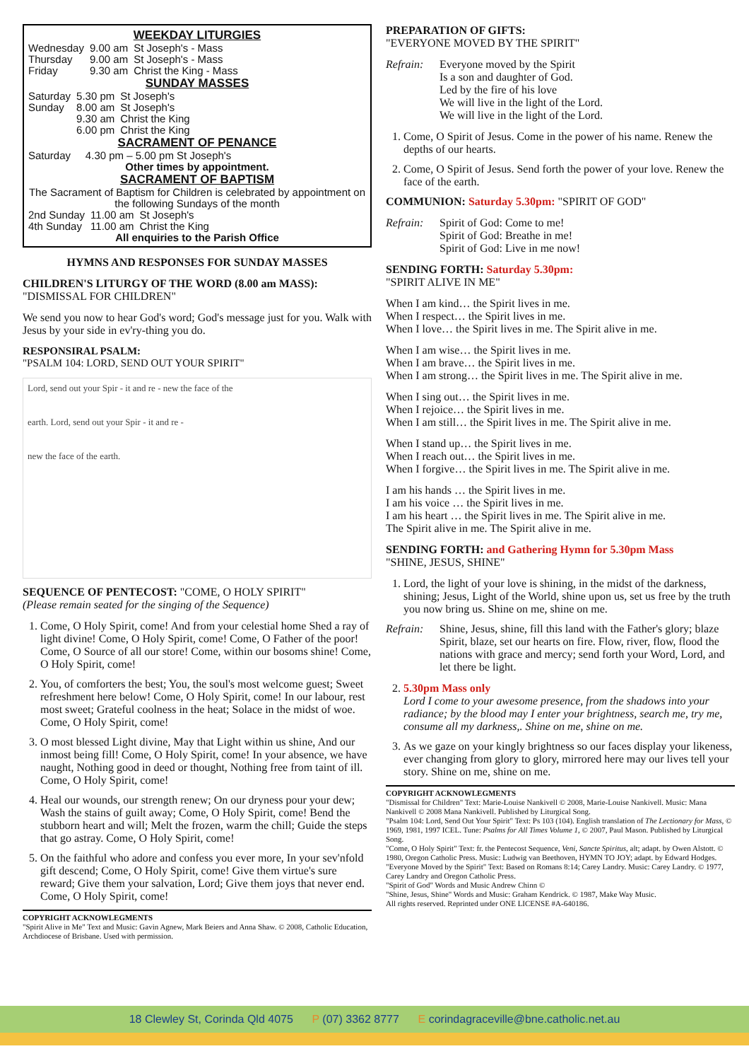WEEKDAY LITURGIES
| Wednesday | 9.00 am | St Joseph's - Mass |
| Thursday | 9.00 am | St Joseph's - Mass |
| Friday | 9.30 am | Christ the King - Mass |
SUNDAY MASSES
| Saturday | 5.30 pm | St Joseph's |
| Sunday | 8.00 am | St Joseph's |
| | 9.30 am | Christ the King |
| | 6.00 pm | Christ the King |
SACRAMENT OF PENANCE
Saturday 4.30 pm – 5.00 pm St Joseph's
Other times by appointment.
SACRAMENT OF BAPTISM
The Sacrament of Baptism for Children is celebrated by appointment on the following Sundays of the month
| 2nd Sunday | 11.00 am | St Joseph's |
| 4th Sunday | 11.00 am | Christ the King |
All enquiries to the Parish Office
HYMNS AND RESPONSES FOR SUNDAY MASSES
CHILDREN'S LITURGY OF THE WORD (8.00 am MASS):
"DISMISSAL FOR CHILDREN"
We send you now to hear God's word; God's message just for you. Walk with Jesus by your side in ev'ry-thing you do.
RESPONSIRAL PSALM:
"PSALM 104: LORD, SEND OUT YOUR SPIRIT"
Lord, send out your Spir - it and re - new the face of the
earth. Lord, send out your Spir - it and re -
new the face of the earth.
SEQUENCE OF PENTECOST: "COME, O HOLY SPIRIT"
(Please remain seated for the singing of the Sequence)
1. Come, O Holy Spirit, come! And from your celestial home Shed a ray of light divine! Come, O Holy Spirit, come! Come, O Father of the poor! Come, O Source of all our store! Come, within our bosoms shine! Come, O Holy Spirit, come!
2. You, of comforters the best; You, the soul's most welcome guest; Sweet refreshment here below! Come, O Holy Spirit, come! In our labour, rest most sweet; Grateful coolness in the heat; Solace in the midst of woe. Come, O Holy Spirit, come!
3. O most blessed Light divine, May that Light within us shine, And our inmost being fill! Come, O Holy Spirit, come! In your absence, we have naught, Nothing good in deed or thought, Nothing free from taint of ill. Come, O Holy Spirit, come!
4. Heal our wounds, our strength renew; On our dryness pour your dew; Wash the stains of guilt away; Come, O Holy Spirit, come! Bend the stubborn heart and will; Melt the frozen, warm the chill; Guide the steps that go astray. Come, O Holy Spirit, come!
5. On the faithful who adore and confess you ever more, In your sev'nfold gift descend; Come, O Holy Spirit, come! Give them virtue's sure reward; Give them your salvation, Lord; Give them joys that never end. Come, O Holy Spirit, come!
COPYRIGHT ACKNOWLEGMENTS
"Spirit Alive in Me" Text and Music: Gavin Agnew, Mark Beiers and Anna Shaw. © 2008, Catholic Education, Archdiocese of Brisbane. Used with permission.
PREPARATION OF GIFTS:
"EVERYONE MOVED BY THE SPIRIT"
Refrain:
Everyone moved by the Spirit
Is a son and daughter of God.
Led by the fire of his love
We will live in the light of the Lord.
We will live in the light of the Lord.
1. Come, O Spirit of Jesus. Come in the power of his name. Renew the depths of our hearts.
2. Come, O Spirit of Jesus. Send forth the power of your love. Renew the face of the earth.
COMMUNION: Saturday 5.30pm: "SPIRIT OF GOD"
Refrain:
Spirit of God: Come to me!
Spirit of God: Breathe in me!
Spirit of God: Live in me now!
SENDING FORTH: Saturday 5.30pm:
"SPIRIT ALIVE IN ME"
When I am kind… the Spirit lives in me.
When I respect… the Spirit lives in me.
When I love… the Spirit lives in me. The Spirit alive in me.
When I am wise… the Spirit lives in me.
When I am brave… the Spirit lives in me.
When I am strong… the Spirit lives in me. The Spirit alive in me.
When I sing out… the Spirit lives in me.
When I rejoice… the Spirit lives in me.
When I am still… the Spirit lives in me. The Spirit alive in me.
When I stand up… the Spirit lives in me.
When I reach out… the Spirit lives in me.
When I forgive… the Spirit lives in me. The Spirit alive in me.
I am his hands … the Spirit lives in me.
I am his voice … the Spirit lives in me.
I am his heart … the Spirit lives in me. The Spirit alive in me.
The Spirit alive in me. The Spirit alive in me.
SENDING FORTH: and Gathering Hymn for 5.30pm Mass
"SHINE, JESUS, SHINE"
1. Lord, the light of your love is shining, in the midst of the darkness, shining; Jesus, Light of the World, shine upon us, set us free by the truth you now bring us. Shine on me, shine on me.
Refrain:
Shine, Jesus, shine, fill this land with the Father's glory; blaze Spirit, blaze, set our hearts on fire. Flow, river, flow, flood the nations with grace and mercy; send forth your Word, Lord, and let there be light.
2. 5.30pm Mass only
Lord I come to your awesome presence, from the shadows into your radiance; by the blood may I enter your brightness, search me, try me, consume all my darkness,. Shine on me, shine on me.
3. As we gaze on your kingly brightness so our faces display your likeness, ever changing from glory to glory, mirrored here may our lives tell your story. Shine on me, shine on me.
COPYRIGHT ACKNOWLEGMENTS
"Dismissal for Children" Text: Marie-Louise Nankivell © 2008, Marie-Louise Nankivell. Music: Mana Nankivell © 2008 Mana Nankivell. Published by Liturgical Song.
"Psalm 104: Lord, Send Out Your Spirit" Text: Ps 103 (104). English translation of The Lectionary for Mass, © 1969, 1981, 1997 ICEL. Tune: Psalms for All Times Volume 1, © 2007, Paul Mason. Published by Liturgical Song.
"Come, O Holy Spirit" Text: fr. the Pentecost Sequence, Veni, Sancte Spiritus, alt; adapt. by Owen Alstott. © 1980, Oregon Catholic Press. Music: Ludwig van Beethoven, HYMN TO JOY; adapt. by Edward Hodges.
"Everyone Moved by the Spirit" Text: Based on Romans 8:14; Carey Landry. Music: Carey Landry. © 1977, Carey Landry and Oregon Catholic Press.
"Spirit of God" Words and Music Andrew Chinn ©
"Shine, Jesus, Shine" Words and Music: Graham Kendrick. © 1987, Make Way Music.
All rights reserved. Reprinted under ONE LICENSE #A-640186.
18 Clewley St, Corinda Qld 4075 P (07) 3362 8777 E corindagraceville@bne.catholic.net.au